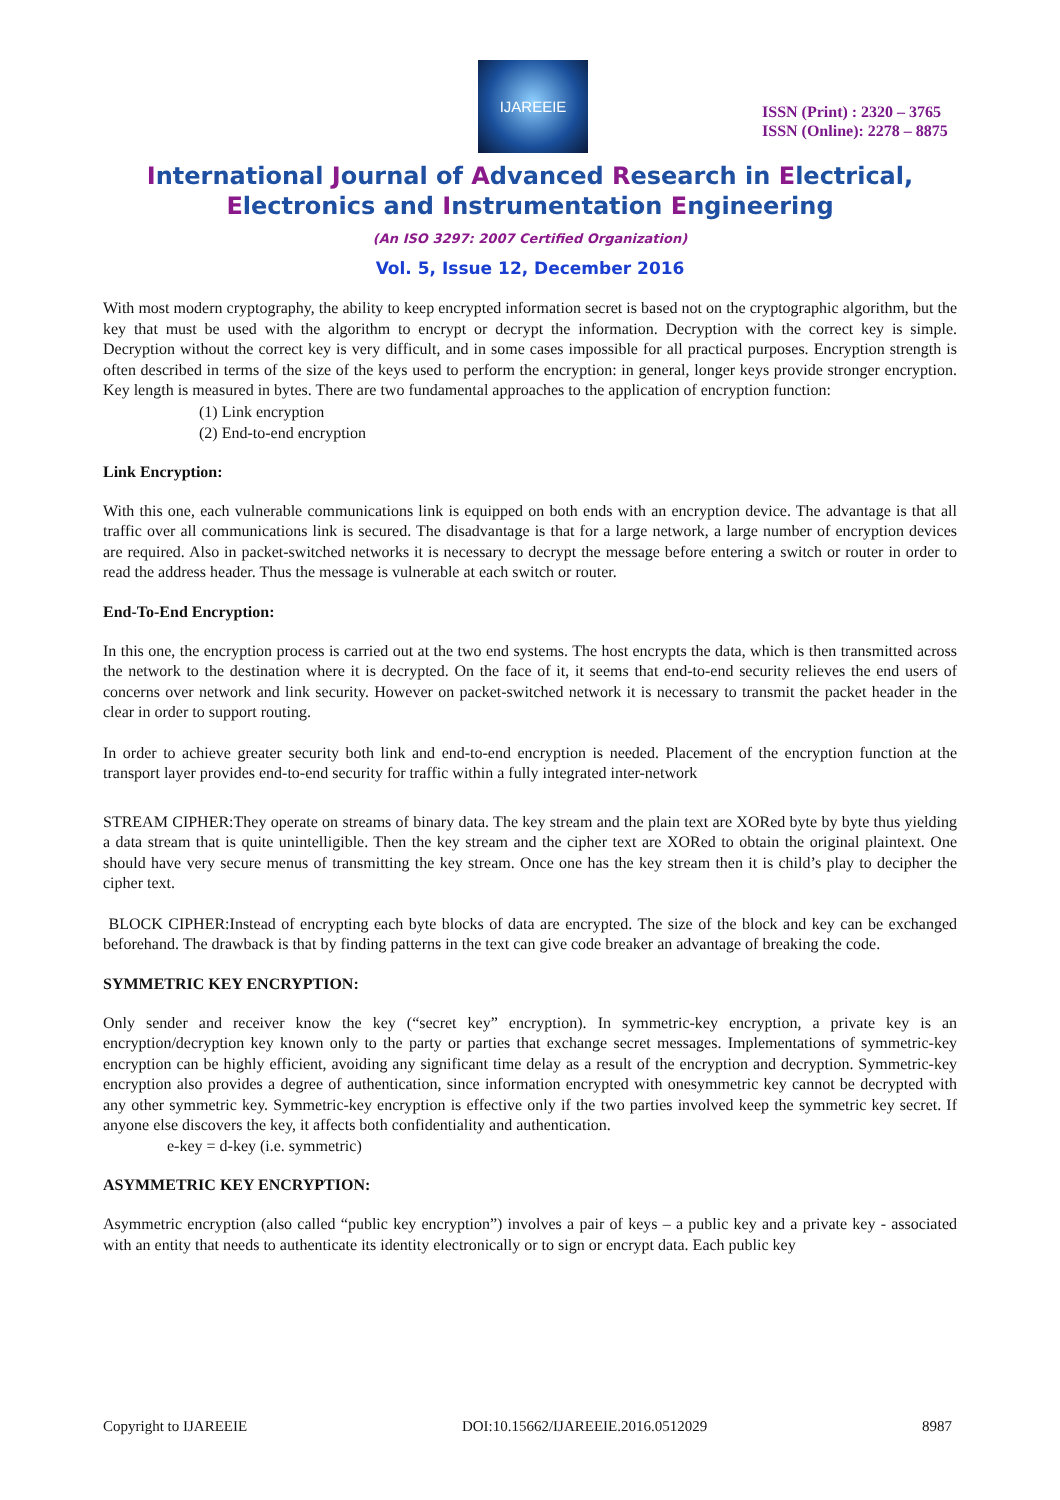IJAREEIE
ISSN (Print) : 2320 – 3765
ISSN (Online): 2278 – 8875
International Journal of Advanced Research in Electrical,
Electronics and Instrumentation Engineering
(An ISO 3297: 2007 Certified Organization)
Vol. 5, Issue 12, December 2016
With most modern cryptography, the ability to keep encrypted information secret is based not on the cryptographic algorithm, but the key that must be used with the algorithm to encrypt or decrypt the information. Decryption with the correct key is simple. Decryption without the correct key is very difficult, and in some cases impossible for all practical purposes. Encryption strength is often described in terms of the size of the keys used to perform the encryption: in general, longer keys provide stronger encryption. Key length is measured in bytes. There are two fundamental approaches to the application of encryption function:
(1) Link encryption
(2) End-to-end encryption
Link Encryption:
With this one, each vulnerable communications link is equipped on both ends with an encryption device. The advantage is that all traffic over all communications link is secured. The disadvantage is that for a large network, a large number of encryption devices are required. Also in packet-switched networks it is necessary to decrypt the message before entering a switch or router in order to read the address header. Thus the message is vulnerable at each switch or router.
End-To-End Encryption:
In this one, the encryption process is carried out at the two end systems. The host encrypts the data, which is then transmitted across the network to the destination where it is decrypted. On the face of it, it seems that end-to-end security relieves the end users of concerns over network and link security. However on packet-switched network it is necessary to transmit the packet header in the clear in order to support routing.
In order to achieve greater security both link and end-to-end encryption is needed. Placement of the encryption function at the transport layer provides end-to-end security for traffic within a fully integrated inter-network
STREAM CIPHER:They operate on streams of binary data. The key stream and the plain text are XORed byte by byte thus yielding a data stream that is quite unintelligible. Then the key stream and the cipher text are XORed to obtain the original plaintext. One should have very secure menus of transmitting the key stream. Once one has the key stream then it is child’s play to decipher the cipher text.
BLOCK CIPHER:Instead of encrypting each byte blocks of data are encrypted. The size of the block and key can be exchanged beforehand. The drawback is that by finding patterns in the text can give code breaker an advantage of breaking the code.
SYMMETRIC KEY ENCRYPTION:
Only sender and receiver know the key (“secret key” encryption). In symmetric-key encryption, a private key is an encryption/decryption key known only to the party or parties that exchange secret messages. Implementations of symmetric-key encryption can be highly efficient, avoiding any significant time delay as a result of the encryption and decryption. Symmetric-key encryption also provides a degree of authentication, since information encrypted with onesymmetric key cannot be decrypted with any other symmetric key. Symmetric-key encryption is effective only if the two parties involved keep the symmetric key secret. If anyone else discovers the key, it affects both confidentiality and authentication.
e-key = d-key (i.e. symmetric)
ASYMMETRIC KEY ENCRYPTION:
Asymmetric encryption (also called “public key encryption”) involves a pair of keys – a public key and a private key - associated with an entity that needs to authenticate its identity electronically or to sign or encrypt data. Each public key
Copyright to IJAREEIE DOI:10.15662/IJAREEIE.2016.0512029 8987